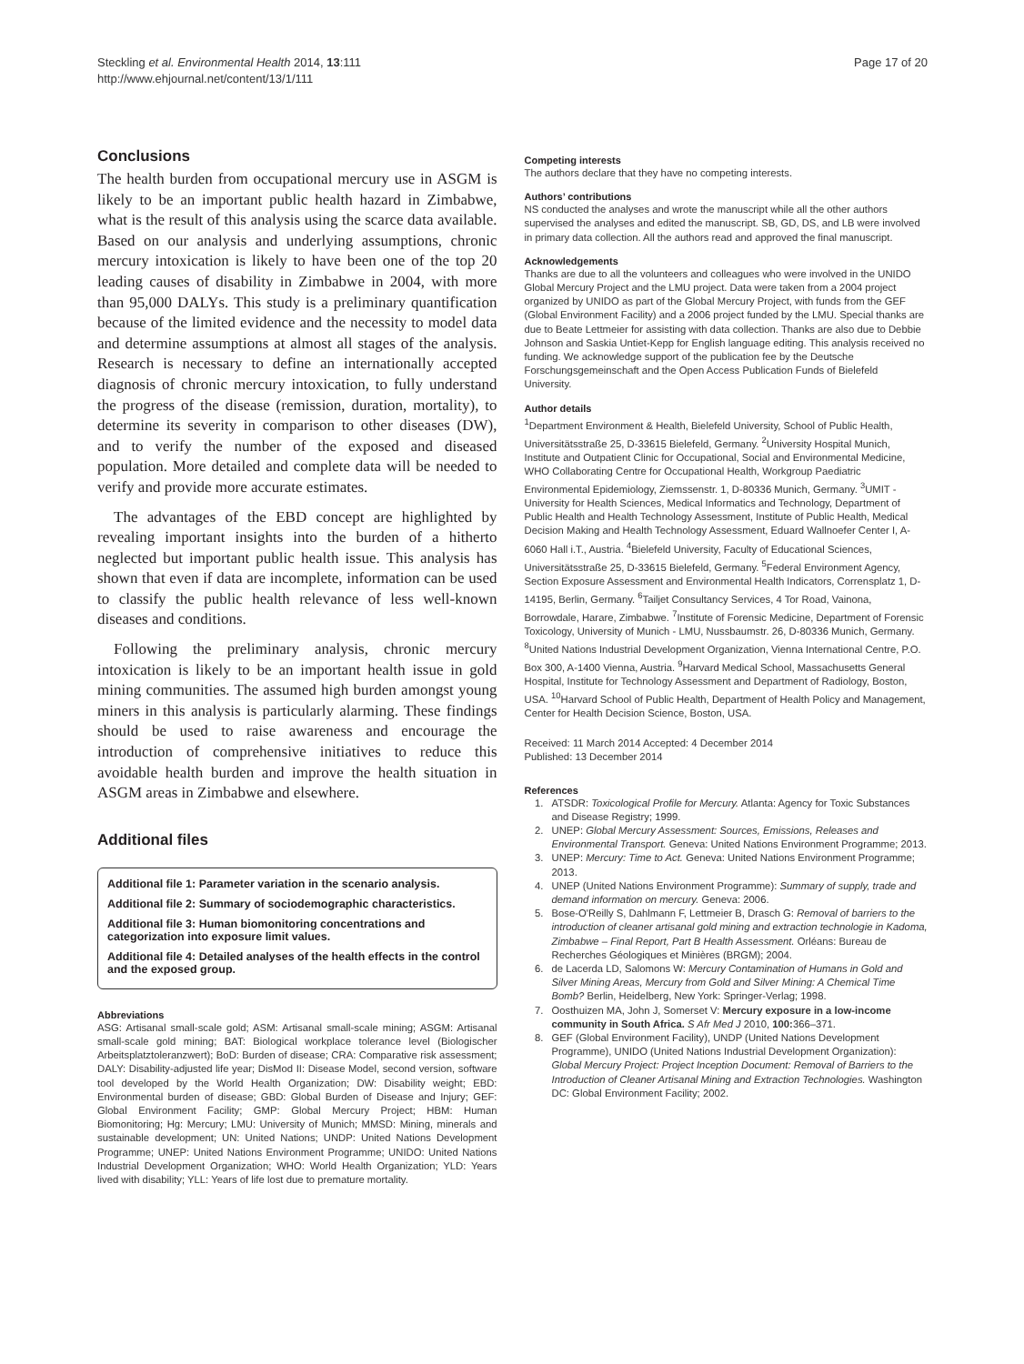Steckling et al. Environmental Health 2014, 13:111
http://www.ehjournal.net/content/13/1/111
Page 17 of 20
Conclusions
The health burden from occupational mercury use in ASGM is likely to be an important public health hazard in Zimbabwe, what is the result of this analysis using the scarce data available. Based on our analysis and underlying assumptions, chronic mercury intoxication is likely to have been one of the top 20 leading causes of disability in Zimbabwe in 2004, with more than 95,000 DALYs. This study is a preliminary quantification because of the limited evidence and the necessity to model data and determine assumptions at almost all stages of the analysis. Research is necessary to define an internationally accepted diagnosis of chronic mercury intoxication, to fully understand the progress of the disease (remission, duration, mortality), to determine its severity in comparison to other diseases (DW), and to verify the number of the exposed and diseased population. More detailed and complete data will be needed to verify and provide more accurate estimates.
The advantages of the EBD concept are highlighted by revealing important insights into the burden of a hitherto neglected but important public health issue. This analysis has shown that even if data are incomplete, information can be used to classify the public health relevance of less well-known diseases and conditions.
Following the preliminary analysis, chronic mercury intoxication is likely to be an important health issue in gold mining communities. The assumed high burden amongst young miners in this analysis is particularly alarming. These findings should be used to raise awareness and encourage the introduction of comprehensive initiatives to reduce this avoidable health burden and improve the health situation in ASGM areas in Zimbabwe and elsewhere.
Additional files
Additional file 1: Parameter variation in the scenario analysis.
Additional file 2: Summary of sociodemographic characteristics.
Additional file 3: Human biomonitoring concentrations and categorization into exposure limit values.
Additional file 4: Detailed analyses of the health effects in the control and the exposed group.
Abbreviations
ASG: Artisanal small-scale gold; ASM: Artisanal small-scale mining; ASGM: Artisanal small-scale gold mining; BAT: Biological workplace tolerance level (Biologischer Arbeitsplatztoleranzwert); BoD: Burden of disease; CRA: Comparative risk assessment; DALY: Disability-adjusted life year; DisMod II: Disease Model, second version, software tool developed by the World Health Organization; DW: Disability weight; EBD: Environmental burden of disease; GBD: Global Burden of Disease and Injury; GEF: Global Environment Facility; GMP: Global Mercury Project; HBM: Human Biomonitoring; Hg: Mercury; LMU: University of Munich; MMSD: Mining, minerals and sustainable development; UN: United Nations; UNDP: United Nations Development Programme; UNEP: United Nations Environment Programme; UNIDO: United Nations Industrial Development Organization; WHO: World Health Organization; YLD: Years lived with disability; YLL: Years of life lost due to premature mortality.
Competing interests
The authors declare that they have no competing interests.
Authors’ contributions
NS conducted the analyses and wrote the manuscript while all the other authors supervised the analyses and edited the manuscript. SB, GD, DS, and LB were involved in primary data collection. All the authors read and approved the final manuscript.
Acknowledgements
Thanks are due to all the volunteers and colleagues who were involved in the UNIDO Global Mercury Project and the LMU project. Data were taken from a 2004 project organized by UNIDO as part of the Global Mercury Project, with funds from the GEF (Global Environment Facility) and a 2006 project funded by the LMU. Special thanks are due to Beate Lettmeier for assisting with data collection. Thanks are also due to Debbie Johnson and Saskia Untiet-Kepp for English language editing. This analysis received no funding. We acknowledge support of the publication fee by the Deutsche Forschungsgemeinschaft and the Open Access Publication Funds of Bielefeld University.
Author details
<sup>1</sup> Department Environment & Health, Bielefeld University, School of Public Health, Universitätsstraße 25, D-33615 Bielefeld, Germany. <sup>2</sup>University Hospital Munich, Institute and Outpatient Clinic for Occupational, Social and Environmental Medicine, WHO Collaborating Centre for Occupational Health, Workgroup Paediatric Environmental Epidemiology, Ziemssenstr. 1, D-80336 Munich, Germany. <sup>3</sup>UMIT - University for Health Sciences, Medical Informatics and Technology, Department of Public Health and Health Technology Assessment, Institute of Public Health, Medical Decision Making and Health Technology Assessment, Eduard Wallnoefer Center I, A-6060 Hall i.T., Austria. <sup>4</sup>Bielefeld University, Faculty of Educational Sciences, Universitätsstraße 25, D-33615 Bielefeld, Germany. <sup>5</sup>Federal Environment Agency, Section Exposure Assessment and Environmental Health Indicators, Corrensplatz 1, D-14195, Berlin, Germany. <sup>6</sup>Tailjet Consultancy Services, 4 Tor Road, Vainona, Borrowdale, Harare, Zimbabwe. <sup>7</sup>Institute of Forensic Medicine, Department of Forensic Toxicology, University of Munich - LMU, Nussbaumstr. 26, D-80336 Munich, Germany. <sup>8</sup>United Nations Industrial Development Organization, Vienna International Centre, P.O. Box 300, A-1400 Vienna, Austria. <sup>9</sup>Harvard Medical School, Massachusetts General Hospital, Institute for Technology Assessment and Department of Radiology, Boston, USA. <sup>10</sup>Harvard School of Public Health, Department of Health Policy and Management, Center for Health Decision Science, Boston, USA.
Received: 11 March 2014 Accepted: 4 December 2014
Published: 13 December 2014
References
1. ATSDR: Toxicological Profile for Mercury. Atlanta: Agency for Toxic Substances and Disease Registry; 1999.
2. UNEP: Global Mercury Assessment: Sources, Emissions, Releases and Environmental Transport. Geneva: United Nations Environment Programme; 2013.
3. UNEP: Mercury: Time to Act. Geneva: United Nations Environment Programme; 2013.
4. UNEP (United Nations Environment Programme): Summary of supply, trade and demand information on mercury. Geneva: 2006.
5. Bose-O'Reilly S, Dahlmann F, Lettmeier B, Drasch G: Removal of barriers to the introduction of cleaner artisanal gold mining and extraction technologie in Kadoma, Zimbabwe – Final Report, Part B Health Assessment. Orléans: Bureau de Recherches Géologiques et Minières (BRGM); 2004.
6. de Lacerda LD, Salomons W: Mercury Contamination of Humans in Gold and Silver Mining Areas, Mercury from Gold and Silver Mining: A Chemical Time Bomb? Berlin, Heidelberg, New York: Springer-Verlag; 1998.
7. Oosthuizen MA, John J, Somerset V: Mercury exposure in a low-income community in South Africa. S Afr Med J 2010, 100: 366–371.
8. GEF (Global Environment Facility), UNDP (United Nations Development Programme), UNIDO (United Nations Industrial Development Organization): Global Mercury Project: Project Inception Document: Removal of Barriers to the Introduction of Cleaner Artisanal Mining and Extraction Technologies. Washington DC: Global Environment Facility; 2002.